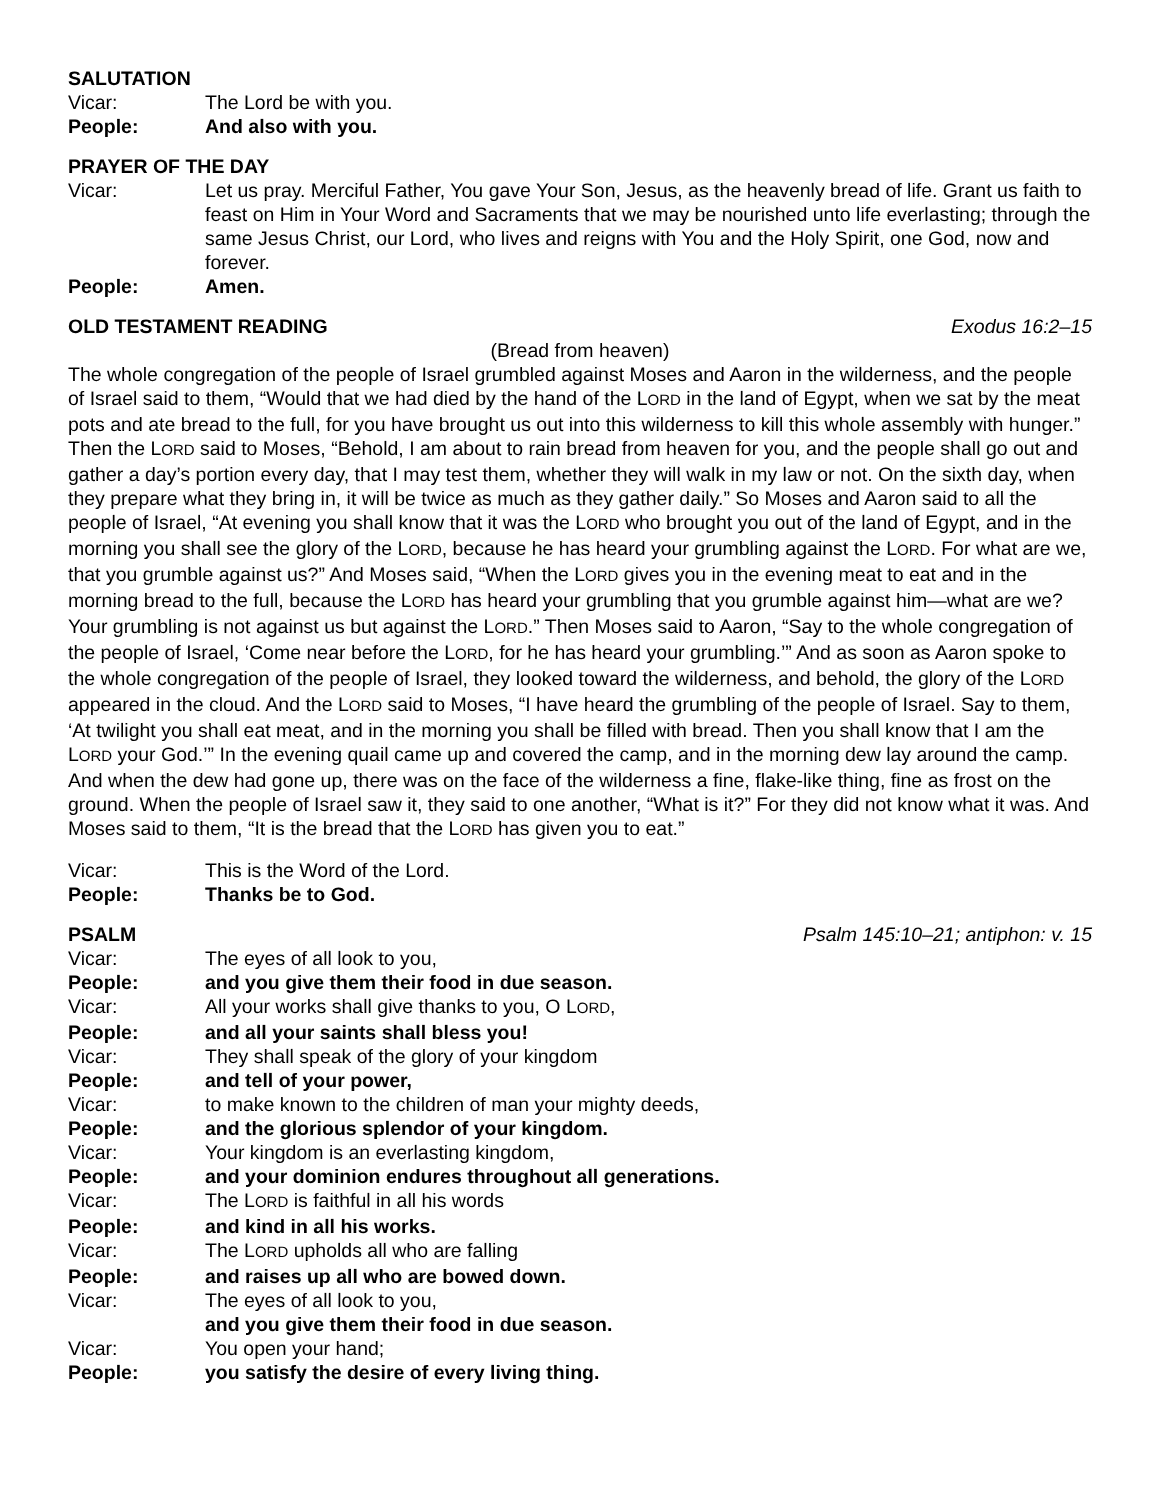SALUTATION
Vicar: The Lord be with you.
People: And also with you.
PRAYER OF THE DAY
Vicar: Let us pray. Merciful Father, You gave Your Son, Jesus, as the heavenly bread of life. Grant us faith to feast on Him in Your Word and Sacraments that we may be nourished unto life everlasting; through the same Jesus Christ, our Lord, who lives and reigns with You and the Holy Spirit, one God, now and forever.
People: Amen.
OLD TESTAMENT READING Exodus 16:2–15
(Bread from heaven)
The whole congregation of the people of Israel grumbled against Moses and Aaron in the wilderness, and the people of Israel said to them, “Would that we had died by the hand of the LORD in the land of Egypt, when we sat by the meat pots and ate bread to the full, for you have brought us out into this wilderness to kill this whole assembly with hunger.” Then the LORD said to Moses, “Behold, I am about to rain bread from heaven for you, and the people shall go out and gather a day’s portion every day, that I may test them, whether they will walk in my law or not. On the sixth day, when they prepare what they bring in, it will be twice as much as they gather daily.” So Moses and Aaron said to all the people of Israel, “At evening you shall know that it was the LORD who brought you out of the land of Egypt, and in the morning you shall see the glory of the LORD, because he has heard your grumbling against the LORD. For what are we, that you grumble against us?” And Moses said, “When the LORD gives you in the evening meat to eat and in the morning bread to the full, because the LORD has heard your grumbling that you grumble against him—what are we? Your grumbling is not against us but against the LORD.” Then Moses said to Aaron, “Say to the whole congregation of the people of Israel, ‘Come near before the LORD, for he has heard your grumbling.’” And as soon as Aaron spoke to the whole congregation of the people of Israel, they looked toward the wilderness, and behold, the glory of the LORD appeared in the cloud. And the LORD said to Moses, “I have heard the grumbling of the people of Israel. Say to them, ‘At twilight you shall eat meat, and in the morning you shall be filled with bread. Then you shall know that I am the LORD your God.’” In the evening quail came up and covered the camp, and in the morning dew lay around the camp. And when the dew had gone up, there was on the face of the wilderness a fine, flake-like thing, fine as frost on the ground. When the people of Israel saw it, they said to one another, “What is it?” For they did not know what it was. And Moses said to them, “It is the bread that the LORD has given you to eat.”
Vicar: This is the Word of the Lord.
People: Thanks be to God.
PSALM Psalm 145:10–21; antiphon: v. 15
Vicar: The eyes of all look to you,
People: and you give them their food in due season.
Vicar: All your works shall give thanks to you, O LORD,
People: and all your saints shall bless you!
Vicar: They shall speak of the glory of your kingdom
People: and tell of your power,
Vicar: to make known to the children of man your mighty deeds,
People: and the glorious splendor of your kingdom.
Vicar: Your kingdom is an everlasting kingdom,
People: and your dominion endures throughout all generations.
Vicar: The LORD is faithful in all his words
People: and kind in all his works.
Vicar: The LORD upholds all who are falling
People: and raises up all who are bowed down.
Vicar: The eyes of all look to you,
and you give them their food in due season.
Vicar: You open your hand;
People: you satisfy the desire of every living thing.